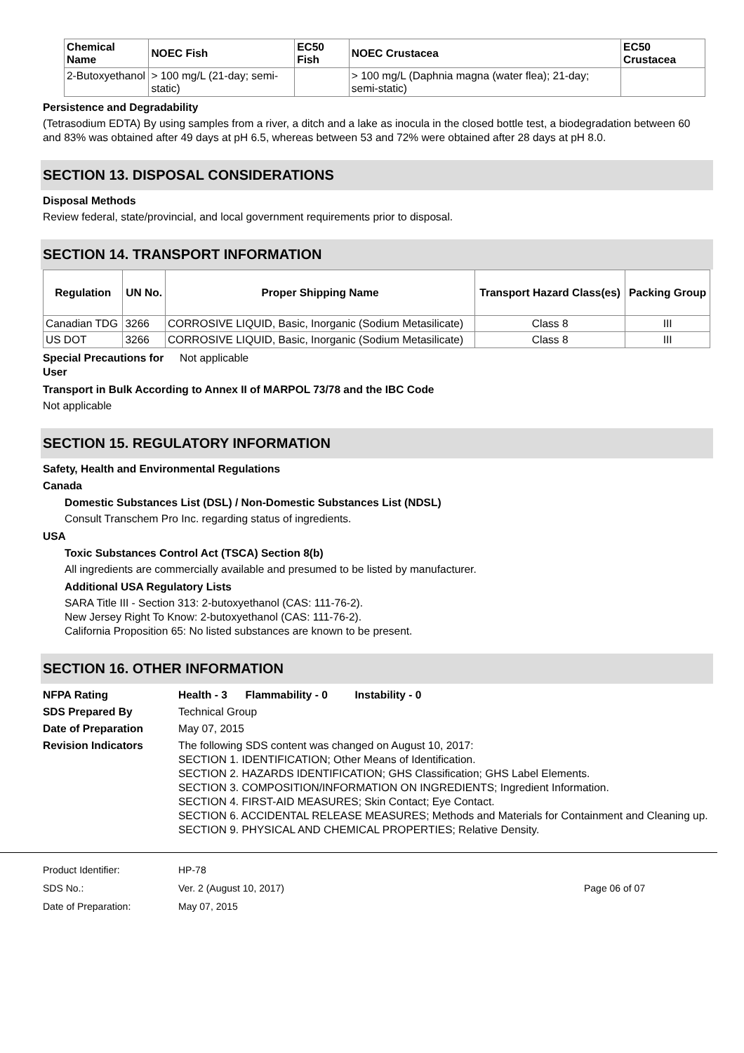| Chemical Name | NOEC Fish | EC50 Fish | NOEC Crustacea | EC50 Crustacea |
| --- | --- | --- | --- | --- |
| 2-Butoxyethanol | > 100 mg/L (21-day; semi-static) | | > 100 mg/L (Daphnia magna (water flea); 21-day; semi-static) | |
Persistence and Degradability
(Tetrasodium EDTA) By using samples from a river, a ditch and a lake as inocula in the closed bottle test, a biodegradation between 60 and 83% was obtained after 49 days at pH 6.5, whereas between 53 and 72% were obtained after 28 days at pH 8.0.
SECTION 13. DISPOSAL CONSIDERATIONS
Disposal Methods
Review federal, state/provincial, and local government requirements prior to disposal.
SECTION 14. TRANSPORT INFORMATION
| Regulation | UN No. | Proper Shipping Name | Transport Hazard Class(es) | Packing Group |
| --- | --- | --- | --- | --- |
| Canadian TDG | 3266 | CORROSIVE LIQUID, Basic, Inorganic (Sodium Metasilicate) | Class 8 | III |
| US DOT | 3266 | CORROSIVE LIQUID, Basic, Inorganic (Sodium Metasilicate) | Class 8 | III |
Special Precautions for User
Not applicable
Transport in Bulk According to Annex II of MARPOL 73/78 and the IBC Code
Not applicable
SECTION 15. REGULATORY INFORMATION
Safety, Health and Environmental Regulations
Canada
Domestic Substances List (DSL) / Non-Domestic Substances List (NDSL)
Consult Transchem Pro Inc. regarding status of ingredients.
USA
Toxic Substances Control Act (TSCA) Section 8(b)
All ingredients are commercially available and presumed to be listed by manufacturer.
Additional USA Regulatory Lists
SARA Title III - Section 313: 2-butoxyethanol (CAS: 111-76-2).
New Jersey Right To Know: 2-butoxyethanol (CAS: 111-76-2).
California Proposition 65: No listed substances are known to be present.
SECTION 16. OTHER INFORMATION
NFPA Rating Health - 3 Flammability - 0 Instability - 0
SDS Prepared By Technical Group
Date of Preparation May 07, 2015
Revision Indicators The following SDS content was changed on August 10, 2017:
SECTION 1. IDENTIFICATION; Other Means of Identification.
SECTION 2. HAZARDS IDENTIFICATION; GHS Classification; GHS Label Elements.
SECTION 3. COMPOSITION/INFORMATION ON INGREDIENTS; Ingredient Information.
SECTION 4. FIRST-AID MEASURES; Skin Contact; Eye Contact.
SECTION 6. ACCIDENTAL RELEASE MEASURES; Methods and Materials for Containment and Cleaning up.
SECTION 9. PHYSICAL AND CHEMICAL PROPERTIES; Relative Density.
Product Identifier: HP-78
SDS No.: Ver. 2 (August 10, 2017) Page 06 of 07
Date of Preparation: May 07, 2015